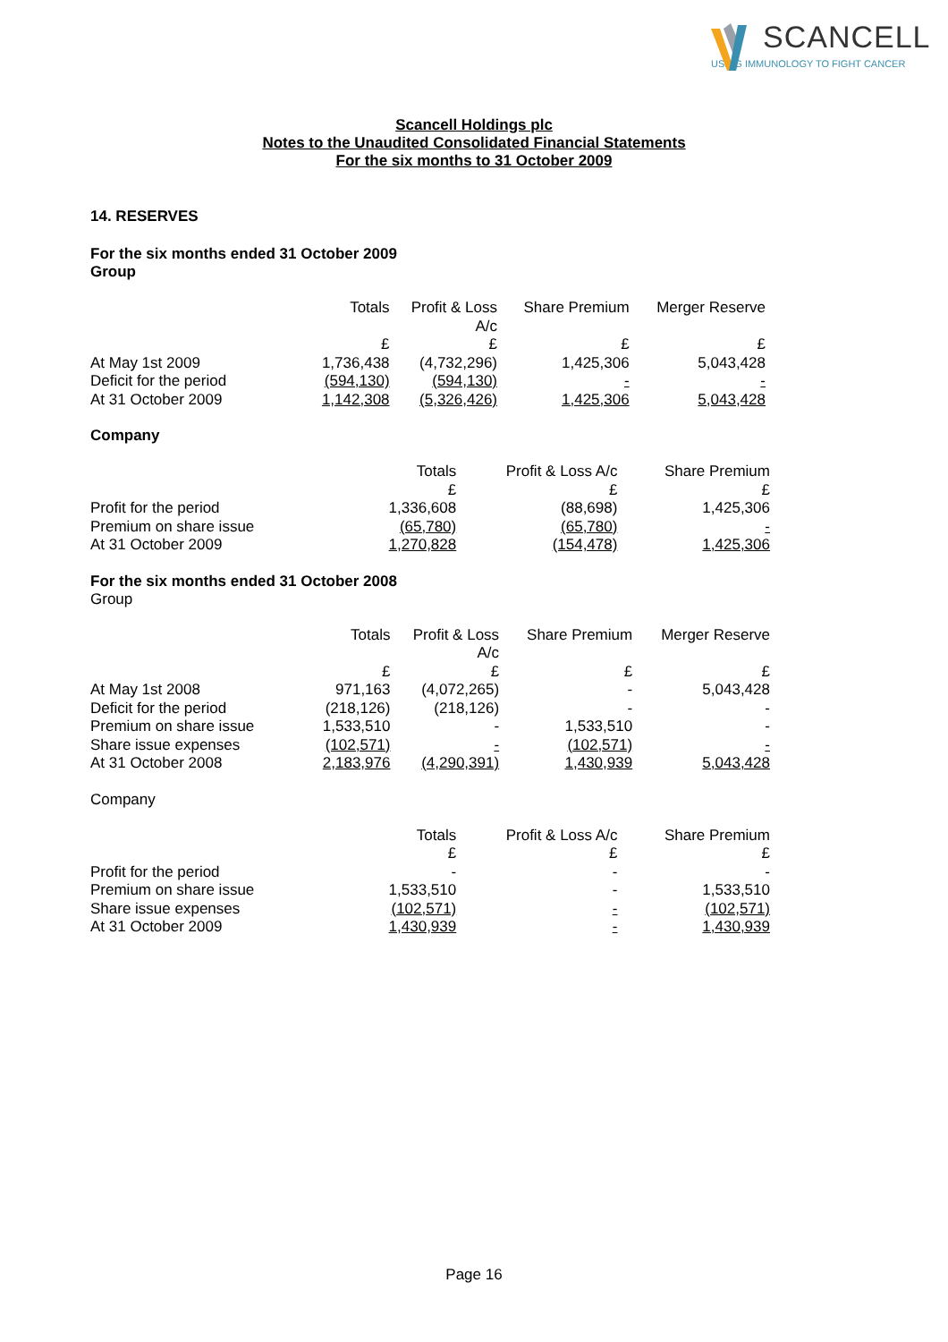SCANCELL
USING IMMUNOLOGY TO FIGHT CANCER
Scancell Holdings plc
Notes to the Unaudited Consolidated Financial Statements
For the six months to 31 October 2009
14. RESERVES
For the six months ended 31 October 2009
Group
| | Totals | Profit & Loss A/c | Share Premium | Merger Reserve |
| --- | --- | --- | --- | --- |
| | £ | £ | £ | £ |
| At May 1st 2009 | 1,736,438 | (4,732,296) | 1,425,306 | 5,043,428 |
| Deficit for the period | (594,130) | (594,130) | - | - |
| At 31 October 2009 | 1,142,308 | (5,326,426) | 1,425,306 | 5,043,428 |
Company
| | Totals £ | Profit & Loss A/c £ | Share Premium £ |
| --- | --- | --- | --- |
| Profit for the period | 1,336,608 | (88,698) | 1,425,306 |
| Premium on share issue | (65,780) | (65,780) | - |
| At 31 October 2009 | 1,270,828 | (154,478) | 1,425,306 |
For the six months ended 31 October 2008
Group
| | Totals | Profit & Loss A/c | Share Premium | Merger Reserve |
| --- | --- | --- | --- | --- |
| | £ | £ | £ | £ |
| At May 1st 2008 | 971,163 | (4,072,265) | - | 5,043,428 |
| Deficit for the period | (218,126) | (218,126) | - | - |
| Premium on share issue | 1,533,510 | - | 1,533,510 | - |
| Share issue expenses | (102,571) | - | (102,571) | - |
| At 31 October 2008 | 2,183,976 | (4,290,391) | 1,430,939 | 5,043,428 |
Company
| | Totals £ | Profit & Loss A/c £ | Share Premium £ |
| --- | --- | --- | --- |
| Profit for the period | - | - | - |
| Premium on share issue | 1,533,510 | - | 1,533,510 |
| Share issue expenses | (102,571) | - | (102,571) |
| At 31 October 2009 | 1,430,939 | - | 1,430,939 |
Page 16